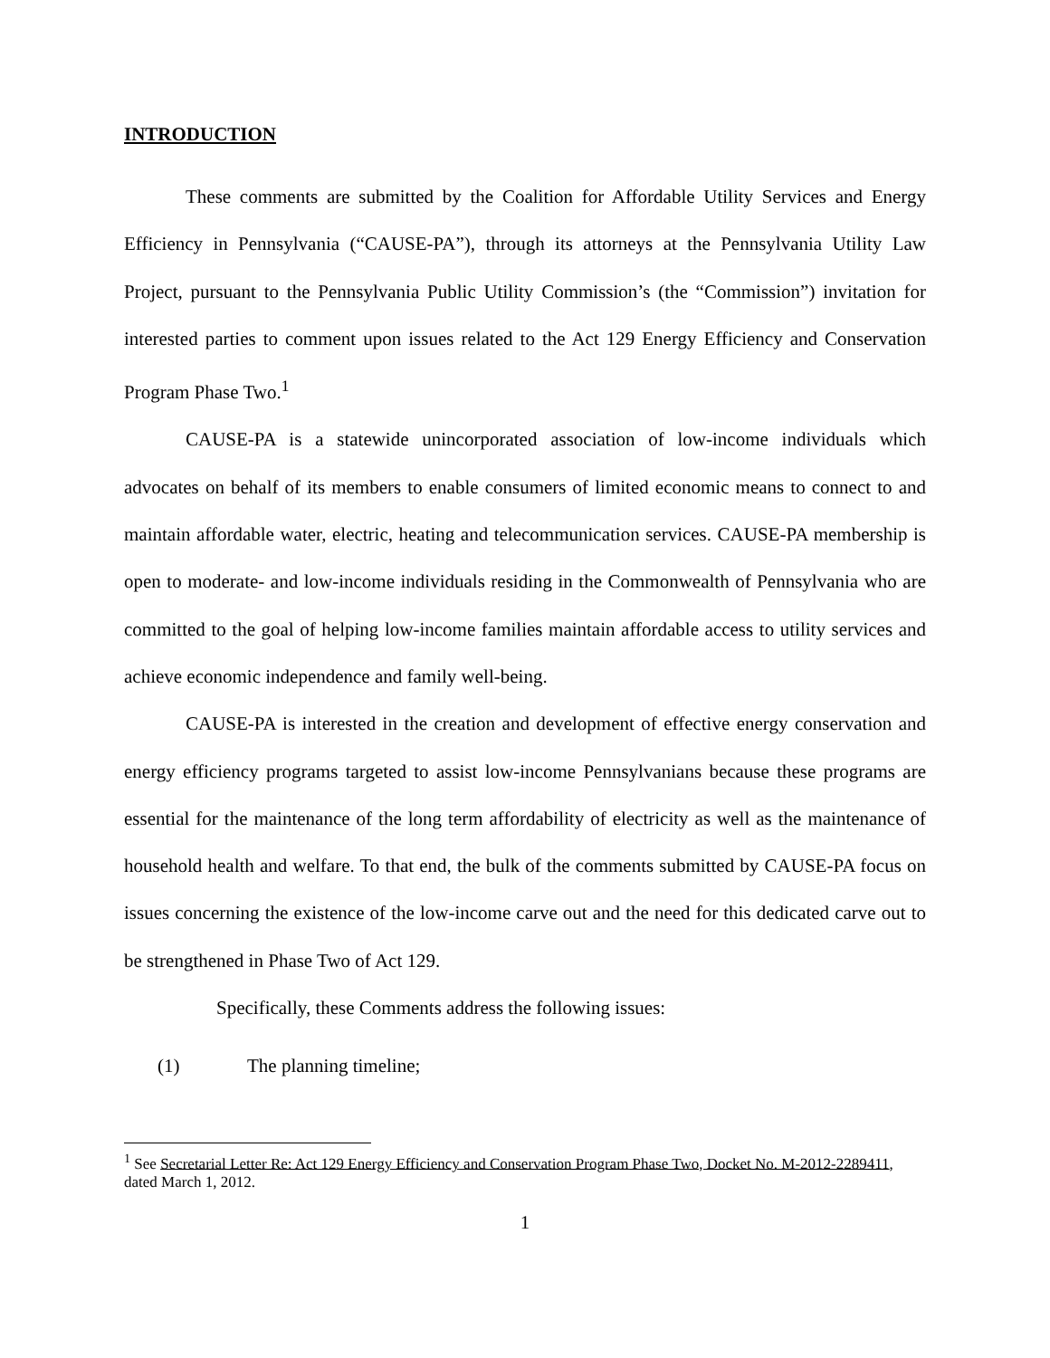INTRODUCTION
These comments are submitted by the Coalition for Affordable Utility Services and Energy Efficiency in Pennsylvania (“CAUSE-PA”), through its attorneys at the Pennsylvania Utility Law Project, pursuant to the Pennsylvania Public Utility Commission’s (the “Commission”) invitation for interested parties to comment upon issues related to the Act 129 Energy Efficiency and Conservation Program Phase Two.<sup>1</sup>
CAUSE-PA is a statewide unincorporated association of low-income individuals which advocates on behalf of its members to enable consumers of limited economic means to connect to and maintain affordable water, electric, heating and telecommunication services. CAUSE-PA membership is open to moderate- and low-income individuals residing in the Commonwealth of Pennsylvania who are committed to the goal of helping low-income families maintain affordable access to utility services and achieve economic independence and family well-being.
CAUSE-PA is interested in the creation and development of effective energy conservation and energy efficiency programs targeted to assist low-income Pennsylvanians because these programs are essential for the maintenance of the long term affordability of electricity as well as the maintenance of household health and welfare. To that end, the bulk of the comments submitted by CAUSE-PA focus on issues concerning the existence of the low-income carve out and the need for this dedicated carve out to be strengthened in Phase Two of Act 129.
Specifically, these Comments address the following issues:
(1) The planning timeline;
<sup>1</sup> See Secretarial Letter Re: Act 129 Energy Efficiency and Conservation Program Phase Two, Docket No. M-2012-2289411, dated March 1, 2012.
1